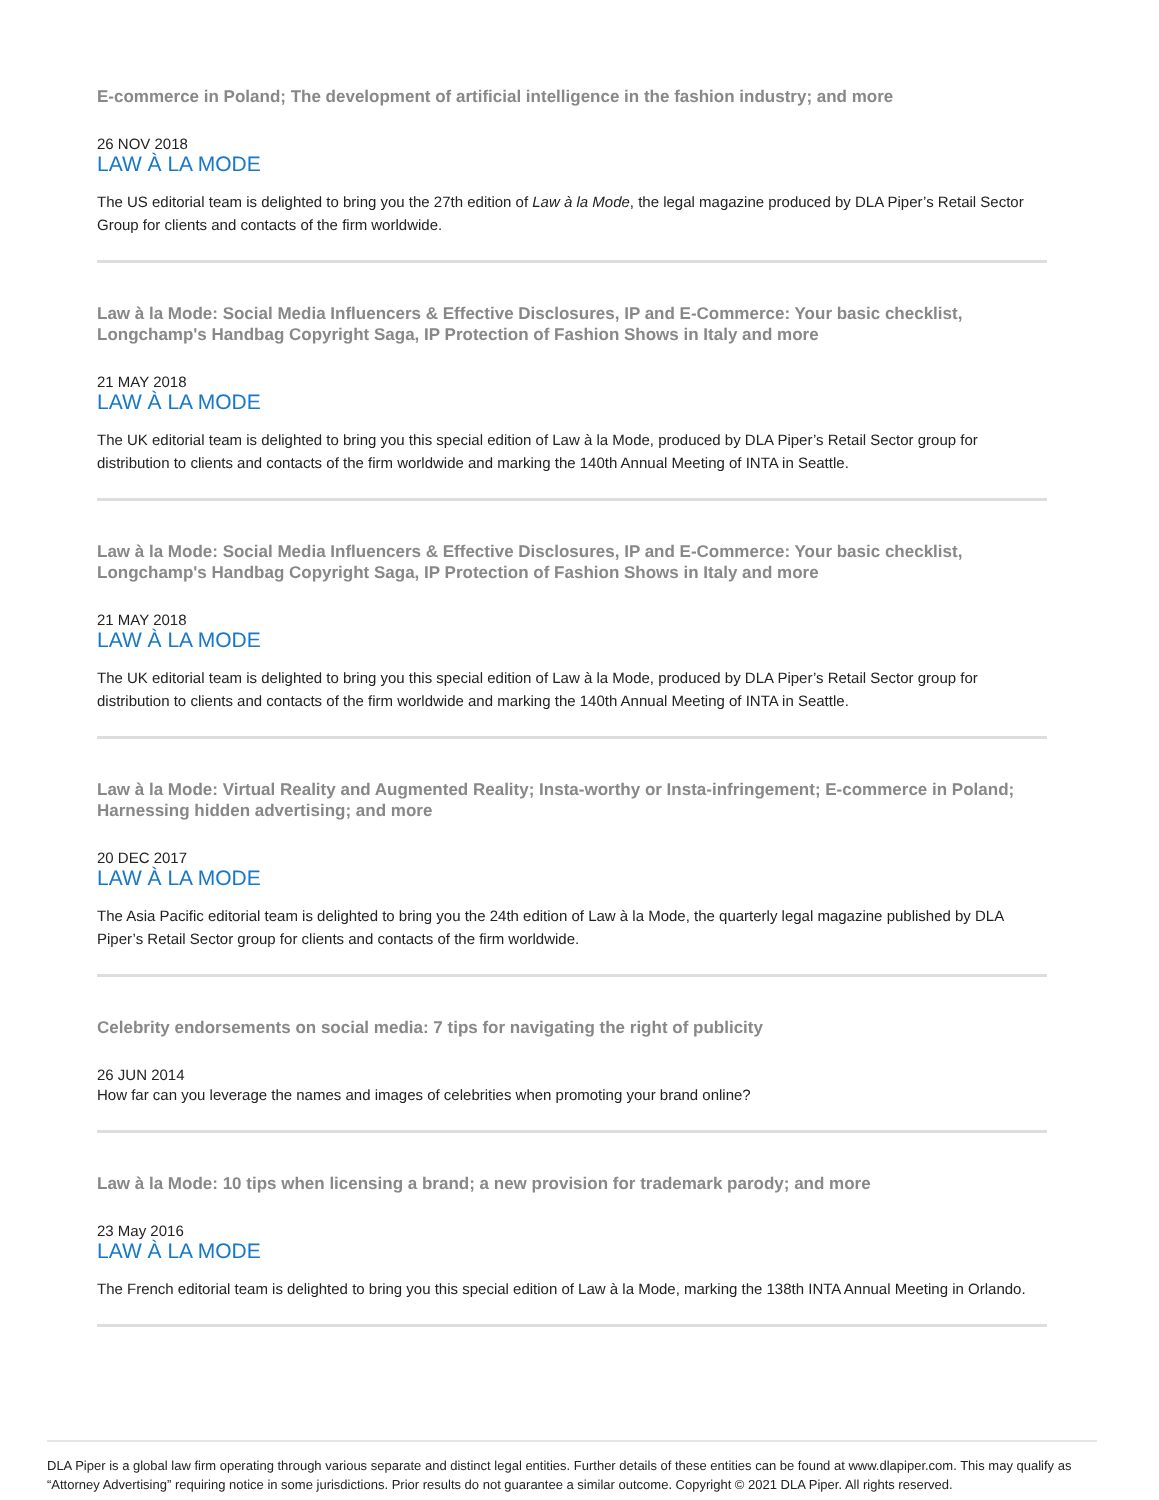E-commerce in Poland; The development of artificial intelligence in the fashion industry; and more
26 NOV 2018
LAW À LA MODE
The US editorial team is delighted to bring you the 27th edition of Law à la Mode, the legal magazine produced by DLA Piper’s Retail Sector Group for clients and contacts of the firm worldwide.
Law à la Mode: Social Media Influencers & Effective Disclosures, IP and E-Commerce: Your basic checklist, Longchamp's Handbag Copyright Saga, IP Protection of Fashion Shows in Italy and more
21 MAY 2018
LAW À LA MODE
The UK editorial team is delighted to bring you this special edition of Law à la Mode, produced by DLA Piper’s Retail Sector group for distribution to clients and contacts of the firm worldwide and marking the 140th Annual Meeting of INTA in Seattle.
Law à la Mode: Social Media Influencers & Effective Disclosures, IP and E-Commerce: Your basic checklist, Longchamp's Handbag Copyright Saga, IP Protection of Fashion Shows in Italy and more
21 MAY 2018
LAW À LA MODE
The UK editorial team is delighted to bring you this special edition of Law à la Mode, produced by DLA Piper’s Retail Sector group for distribution to clients and contacts of the firm worldwide and marking the 140th Annual Meeting of INTA in Seattle.
Law à la Mode: Virtual Reality and Augmented Reality; Insta-worthy or Insta-infringement; E-commerce in Poland; Harnessing hidden advertising; and more
20 DEC 2017
LAW À LA MODE
The Asia Pacific editorial team is delighted to bring you the 24th edition of Law à la Mode, the quarterly legal magazine published by DLA Piper’s Retail Sector group for clients and contacts of the firm worldwide.
Celebrity endorsements on social media: 7 tips for navigating the right of publicity
26 JUN 2014
How far can you leverage the names and images of celebrities when promoting your brand online?
Law à la Mode: 10 tips when licensing a brand; a new provision for trademark parody; and more
23 May 2016
LAW À LA MODE
The French editorial team is delighted to bring you this special edition of Law à la Mode, marking the 138th INTA Annual Meeting in Orlando.
DLA Piper is a global law firm operating through various separate and distinct legal entities. Further details of these entities can be found at www.dlapiper.com. This may qualify as “Attorney Advertising” requiring notice in some jurisdictions. Prior results do not guarantee a similar outcome. Copyright © 2021 DLA Piper. All rights reserved.